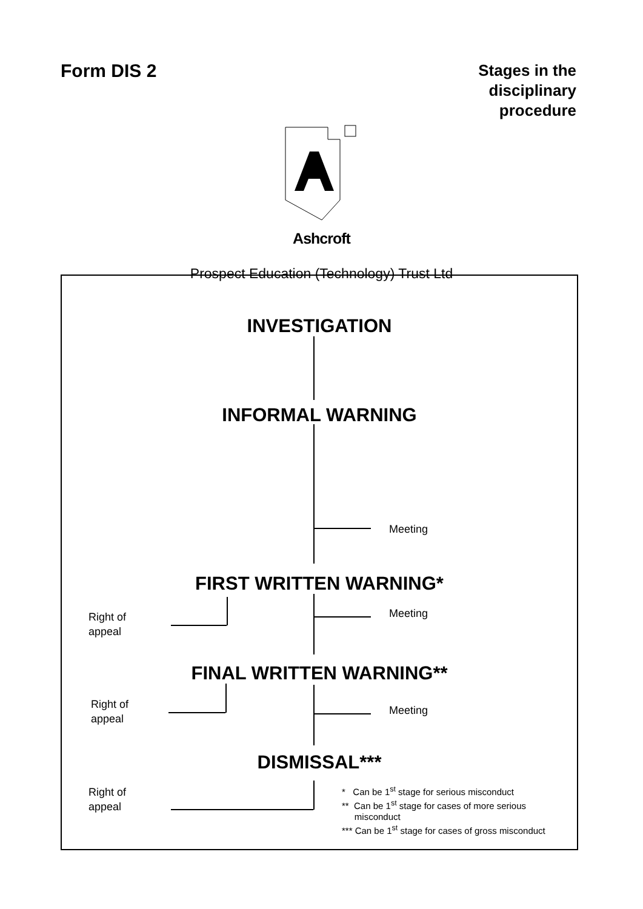Form DIS 2
Stages in the
disciplinary
procedure
Ashcroft
Prospect Education (Technology) Trust Ltd
INVESTIGATION
INFORMAL WARNING
FIRST WRITTEN WARNING*
FINAL WRITTEN WARNING**
DISMISSAL***
Meeting
Meeting
Meeting
Right of
appeal
Right of
appeal
Right of
appeal
* Can be 1<sup>st</sup> stage for serious misconduct
** Can be 1<sup>st</sup> stage for cases of more serious
misconduct
*** Can be 1<sup>st</sup> stage for cases of gross misconduct